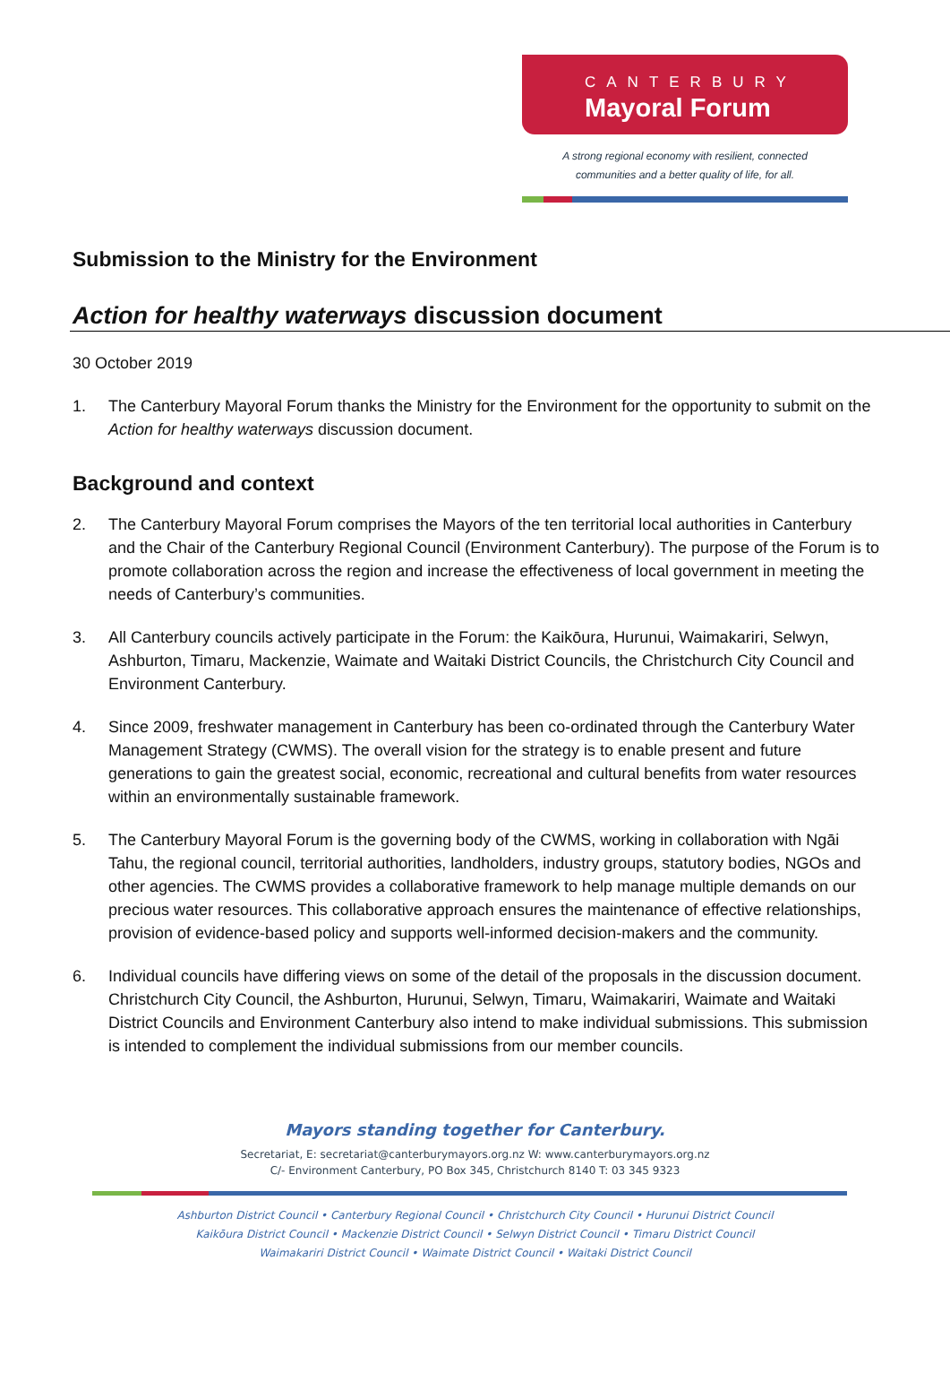CANTERBURY
Mayoral Forum
A strong regional economy with resilient, connected
communities and a better quality of life, for all.
Submission to the Ministry for the Environment
Action for healthy waterways discussion document
30 October 2019
1. The Canterbury Mayoral Forum thanks the Ministry for the Environment for the opportunity to submit on the Action for healthy waterways discussion document.
Background and context
2. The Canterbury Mayoral Forum comprises the Mayors of the ten territorial local authorities in Canterbury and the Chair of the Canterbury Regional Council (Environment Canterbury). The purpose of the Forum is to promote collaboration across the region and increase the effectiveness of local government in meeting the needs of Canterbury’s communities.
3. All Canterbury councils actively participate in the Forum: the Kaikōura, Hurunui, Waimakariri, Selwyn, Ashburton, Timaru, Mackenzie, Waimate and Waitaki District Councils, the Christchurch City Council and Environment Canterbury.
4. Since 2009, freshwater management in Canterbury has been co-ordinated through the Canterbury Water Management Strategy (CWMS). The overall vision for the strategy is to enable present and future generations to gain the greatest social, economic, recreational and cultural benefits from water resources within an environmentally sustainable framework.
5. The Canterbury Mayoral Forum is the governing body of the CWMS, working in collaboration with Ngāi Tahu, the regional council, territorial authorities, landholders, industry groups, statutory bodies, NGOs and other agencies. The CWMS provides a collaborative framework to help manage multiple demands on our precious water resources. This collaborative approach ensures the maintenance of effective relationships, provision of evidence-based policy and supports well-informed decision-makers and the community.
6. Individual councils have differing views on some of the detail of the proposals in the discussion document. Christchurch City Council, the Ashburton, Hurunui, Selwyn, Timaru, Waimakariri, Waimate and Waitaki District Councils and Environment Canterbury also intend to make individual submissions. This submission is intended to complement the individual submissions from our member councils.
Mayors standing together for Canterbury.
Secretariat, E: secretariat@canterburymayors.org.nz W: www.canterburymayors.org.nz
C/- Environment Canterbury, PO Box 345, Christchurch 8140 T: 03 345 9323
Ashburton District Council • Canterbury Regional Council • Christchurch City Council • Hurunui District Council
Kaikōura District Council • Mackenzie District Council • Selwyn District Council • Timaru District Council
Waimakariri District Council • Waimate District Council • Waitaki District Council